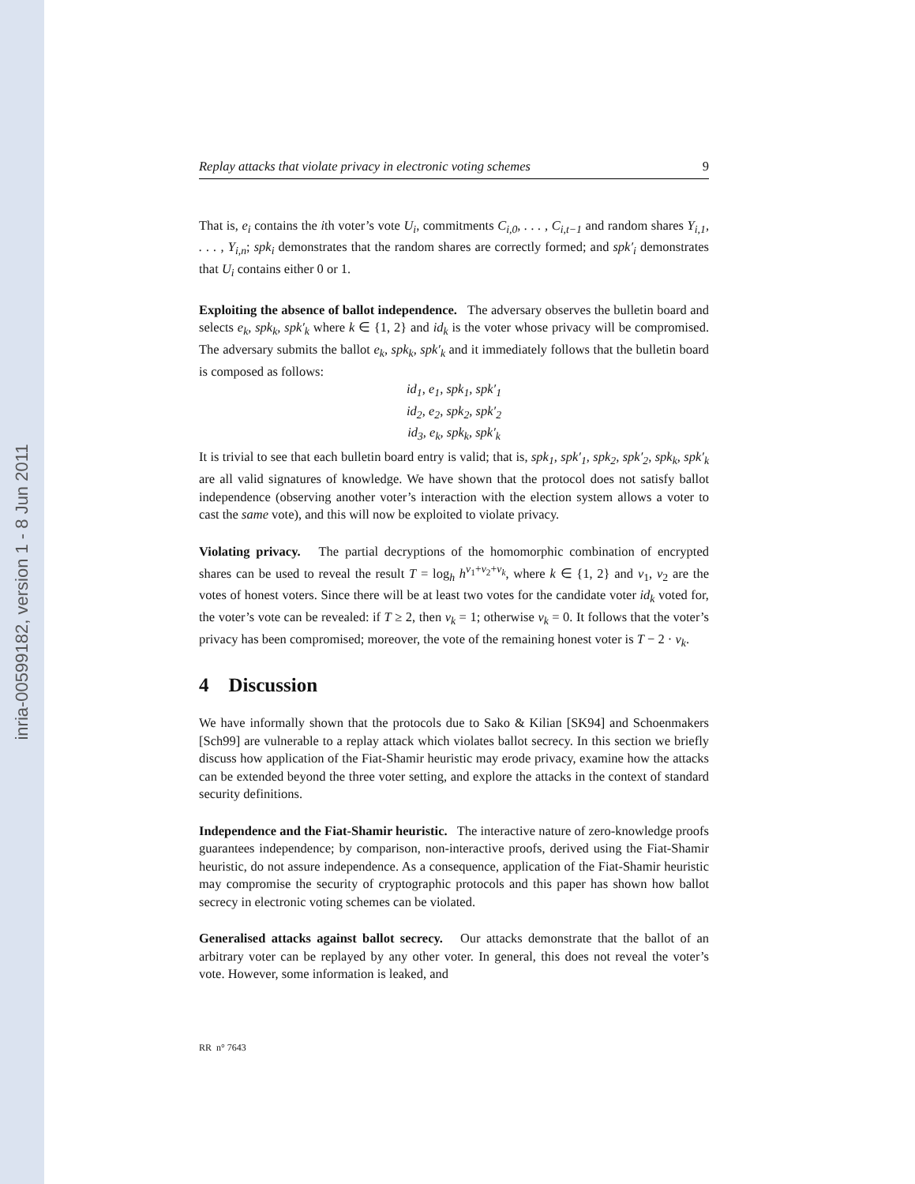inria-00599182, version 1 - 8 Jun 2011
Replay attacks that violate privacy in electronic voting schemes 9
That is, e<sub>i</sub> contains the ith voter’s vote U<sub>i</sub>, commitments C<sub>i,0</sub>, . . . , C<sub>i,t−1</sub> and random shares Y<sub>i,1</sub>, . . . , Y<sub>i,n</sub>; spk<sub>i</sub> demonstrates that the random shares are correctly formed; and spk′<sub>i</sub> demonstrates that U<sub>i</sub> contains either 0 or 1.
Exploiting the absence of ballot independence. The adversary observes the bulletin board and selects e<sub>k</sub>, spk<sub>k</sub>, spk′<sub>k</sub> where k ∈ {1, 2} and id<sub>k</sub> is the voter whose privacy will be compromised. The adversary submits the ballot e<sub>k</sub>, spk<sub>k</sub>, spk′<sub>k</sub> and it immediately follows that the bulletin board is composed as follows:
id<sub>1</sub>, e<sub>1</sub>, spk<sub>1</sub>, spk′<sub>1</sub>
id<sub>2</sub>, e<sub>2</sub>, spk<sub>2</sub>, spk′<sub>2</sub>
id<sub>3</sub>, e<sub>k</sub>, spk<sub>k</sub>, spk′<sub>k</sub>
It is trivial to see that each bulletin board entry is valid; that is, spk<sub>1</sub>, spk′<sub>1</sub>, spk<sub>2</sub>, spk′<sub>2</sub>, spk<sub>k</sub>, spk′<sub>k</sub> are all valid signatures of knowledge. We have shown that the protocol does not satisfy ballot independence (observing another voter’s interaction with the election system allows a voter to cast the same vote), and this will now be exploited to violate privacy.
Violating privacy. The partial decryptions of the homomorphic combination of encrypted shares can be used to reveal the result T = log<sub>h</sub> h<sup>v<sub>1</sub>+v<sub>2</sub>+v<sub>k</sub></sup>, where k ∈ {1, 2} and v<sub>1</sub>, v<sub>2</sub> are the votes of honest voters. Since there will be at least two votes for the candidate voter id<sub>k</sub> voted for, the voter’s vote can be revealed: if T ≥ 2, then v<sub>k</sub> = 1; otherwise v<sub>k</sub> = 0. It follows that the voter’s privacy has been compromised; moreover, the vote of the remaining honest voter is T − 2 · v<sub>k</sub>.
4 Discussion
We have informally shown that the protocols due to Sako & Kilian [SK94] and Schoenmakers [Sch99] are vulnerable to a replay attack which violates ballot secrecy. In this section we briefly discuss how application of the Fiat-Shamir heuristic may erode privacy, examine how the attacks can be extended beyond the three voter setting, and explore the attacks in the context of standard security definitions.
Independence and the Fiat-Shamir heuristic. The interactive nature of zero-knowledge proofs guarantees independence; by comparison, non-interactive proofs, derived using the Fiat-Shamir heuristic, do not assure independence. As a consequence, application of the Fiat-Shamir heuristic may compromise the security of cryptographic protocols and this paper has shown how ballot secrecy in electronic voting schemes can be violated.
Generalised attacks against ballot secrecy. Our attacks demonstrate that the ballot of an arbitrary voter can be replayed by any other voter. In general, this does not reveal the voter’s vote. However, some information is leaked, and
RR n° 7643